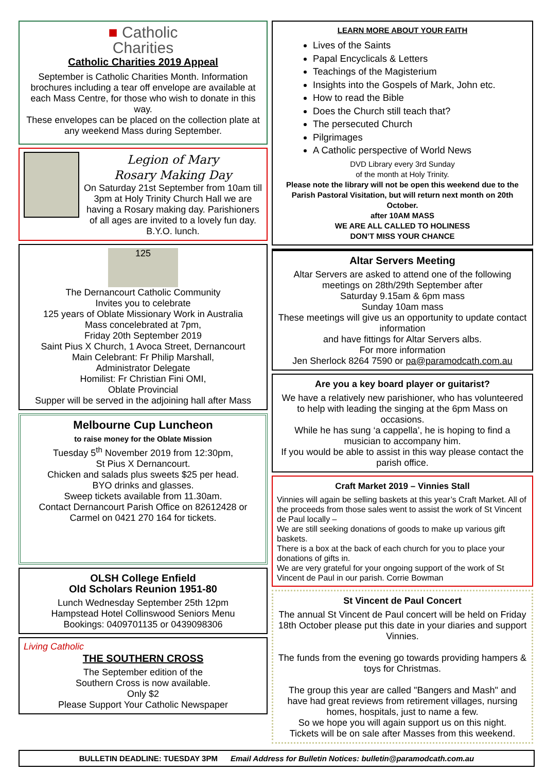■ Catholic
Charities
Catholic Charities 2019 Appeal
September is Catholic Charities Month. Information brochures including a tear off envelope are available at each Mass Centre, for those who wish to donate in this way.
These envelopes can be placed on the collection plate at any weekend Mass during September.
Legion of Mary
Rosary Making Day
On Saturday 21st September from 10am till 3pm at Holy Trinity Church Hall we are having a Rosary making day. Parishioners of all ages are invited to a lovely fun day.
B.Y.O. lunch.
125
The Dernancourt Catholic Community
Invites you to celebrate
125 years of Oblate Missionary Work in Australia
Mass concelebrated at 7pm,
Friday 20th September 2019
Saint Pius X Church, 1 Avoca Street, Dernancourt
Main Celebrant: Fr Philip Marshall,
Administrator Delegate
Homilist: Fr Christian Fini OMI,
Oblate Provincial
Supper will be served in the adjoining hall after Mass
Melbourne Cup Luncheon
to raise money for the Oblate Mission
Tuesday 5<sup>th</sup> November 2019 from 12:30pm,
St Pius X Dernancourt.
Chicken and salads plus sweets $25 per head.
BYO drinks and glasses.
Sweep tickets available from 11.30am.
Contact Dernancourt Parish Office on 82612428 or Carmel on 0421 270 164 for tickets.
OLSH College Enfield
Old Scholars Reunion 1951-80
Lunch Wednesday September 25th 12pm
Hampstead Hotel Collinswood Seniors Menu
Bookings: 0409701135 or 0439098306
Living Catholic
THE SOUTHERN CROSS
The September edition of the
Southern Cross is now available.
Only $2
Please Support Your Catholic Newspaper
LEARN MORE ABOUT YOUR FAITH
Lives of the Saints
Papal Encyclicals & Letters
Teachings of the Magisterium
Insights into the Gospels of Mark, John etc.
How to read the Bible
Does the Church still teach that?
The persecuted Church
Pilgrimages
A Catholic perspective of World News
DVD Library every 3rd Sunday
of the month at Holy Trinity.
Please note the library will not be open this weekend due to the Parish Pastoral Visitation, but will return next month on 20th October.
after 10AM MASS
WE ARE ALL CALLED TO HOLINESS
DON’T MISS YOUR CHANCE
Altar Servers Meeting
Altar Servers are asked to attend one of the following meetings on 28th/29th September after
Saturday 9.15am & 6pm mass
Sunday 10am mass
These meetings will give us an opportunity to update contact information
and have fittings for Altar Servers albs.
For more information
Jen Sherlock 8264 7590 or pa@paramodcath.com.au
Are you a key board player or guitarist?
We have a relatively new parishioner, who has volunteered to help with leading the singing at the 6pm Mass on occasions.
While he has sung ‘a cappella’, he is hoping to find a musician to accompany him.
If you would be able to assist in this way please contact the parish office.
Craft Market 2019 – Vinnies Stall
Vinnies will again be selling baskets at this year’s Craft Market. All of the proceeds from those sales went to assist the work of St Vincent de Paul locally –
We are still seeking donations of goods to make up various gift baskets.
There is a box at the back of each church for you to place your donations of gifts in.
We are very grateful for your ongoing support of the work of St Vincent de Paul in our parish. Corrie Bowman
St Vincent de Paul Concert
The annual St Vincent de Paul concert will be held on Friday 18th October please put this date in your diaries and support Vinnies.
The funds from the evening go towards providing hampers & toys for Christmas.
The group this year are called "Bangers and Mash" and have had great reviews from retirement villages, nursing homes, hospitals, just to name a few.
So we hope you will again support us on this night.
Tickets will be on sale after Masses from this weekend.
BULLETIN DEADLINE: TUESDAY 3PM Email Address for Bulletin Notices: bulletin@paramodcath.com.au